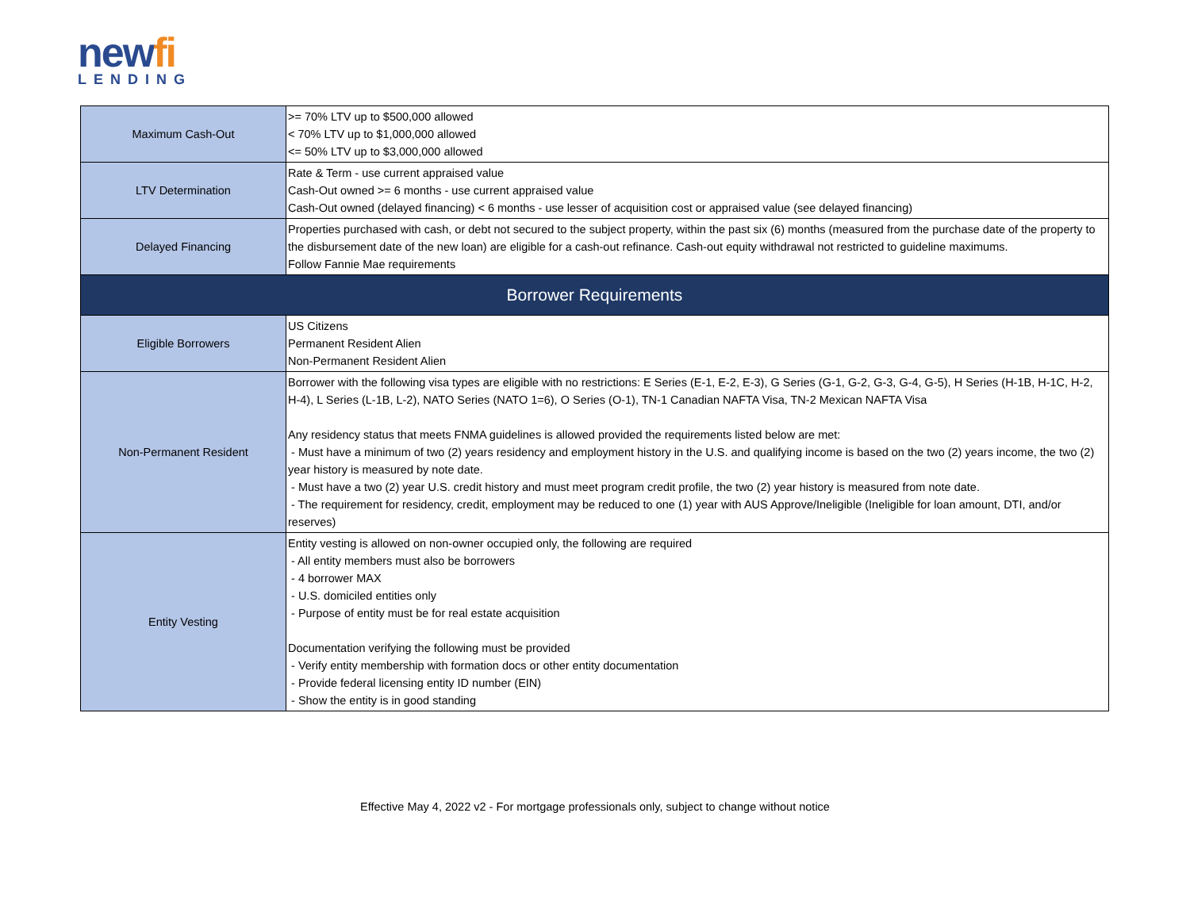newfi
LENDING
| Maximum Cash-Out | >= 70% LTV up to $500,000 allowed < 70% LTV up to $1,000,000 allowed <= 50% LTV up to $3,000,000 allowed |
| LTV Determination | Rate & Term - use current appraised value Cash-Out owned >= 6 months - use current appraised value Cash-Out owned (delayed financing) < 6 months - use lesser of acquisition cost or appraised value (see delayed financing) |
| Delayed Financing | Properties purchased with cash, or debt not secured to the subject property, within the past six (6) months (measured from the purchase date of the property to the disbursement date of the new loan) are eligible for a cash-out refinance. Cash-out equity withdrawal not restricted to guideline maximums. Follow Fannie Mae requirements |
| Borrower Requirements | |
| Eligible Borrowers | US Citizens Permanent Resident Alien Non-Permanent Resident Alien |
| Non-Permanent Resident | Borrower with the following visa types are eligible with no restrictions: E Series (E-1, E-2, E-3), G Series (G-1, G-2, G-3, G-4, G-5), H Series (H-1B, H-1C, H-2, H-4), L Series (L-1B, L-2), NATO Series (NATO 1=6), O Series (O-1), TN-1 Canadian NAFTA Visa, TN-2 Mexican NAFTA Visa Any residency status that meets FNMA guidelines is allowed provided the requirements listed below are met: - Must have a minimum of two (2) years residency and employment history in the U.S. and qualifying income is based on the two (2) years income, the two (2) year history is measured by note date. - Must have a two (2) year U.S. credit history and must meet program credit profile, the two (2) year history is measured from note date. - The requirement for residency, credit, employment may be reduced to one (1) year with AUS Approve/Ineligible (Ineligible for loan amount, DTI, and/or reserves) |
| Entity Vesting | Entity vesting is allowed on non-owner occupied only, the following are required - All entity members must also be borrowers - 4 borrower MAX - U.S. domiciled entities only - Purpose of entity must be for real estate acquisition Documentation verifying the following must be provided - Verify entity membership with formation docs or other entity documentation - Provide federal licensing entity ID number (EIN) - Show the entity is in good standing |
Effective May 4, 2022 v2 - For mortgage professionals only, subject to change without notice